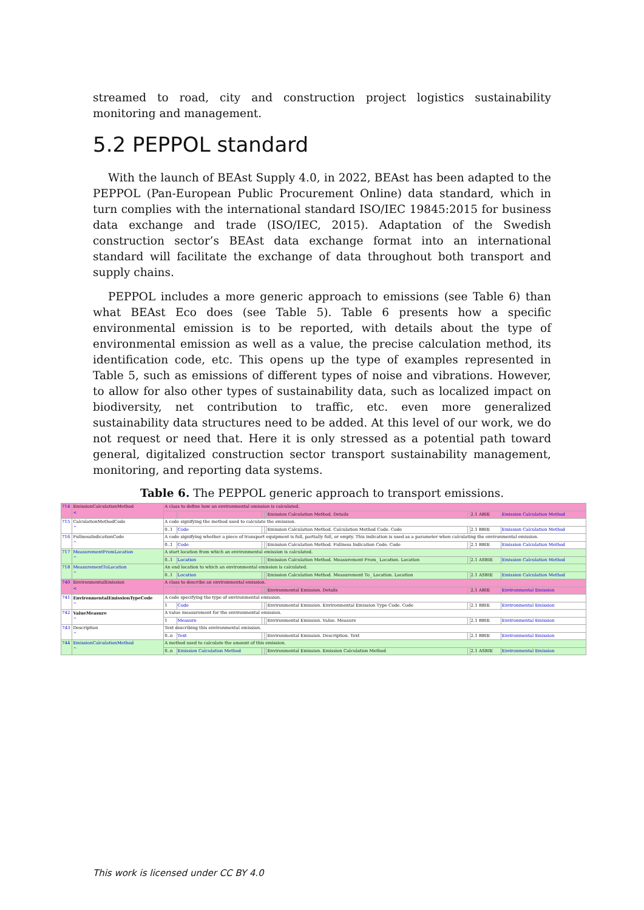streamed to road, city and construction project logistics sustainability monitoring and management.
5.2 PEPPOL standard
With the launch of BEAst Supply 4.0, in 2022, BEAst has been adapted to the PEPPOL (Pan-European Public Procurement Online) data standard, which in turn complies with the international standard ISO/IEC 19845:2015 for business data exchange and trade (ISO/IEC, 2015). Adaptation of the Swedish construction sector’s BEAst data exchange format into an international standard will facilitate the exchange of data throughout both transport and supply chains.
PEPPOL includes a more generic approach to emissions (see Table 6) than what BEAst Eco does (see Table 5). Table 6 presents how a specific environmental emission is to be reported, with details about the type of environmental emission as well as a value, the precise calculation method, its identification code, etc. This opens up the type of examples represented in Table 5, such as emissions of different types of noise and vibrations. However, to allow for also other types of sustainability data, such as localized impact on biodiversity, net contribution to traffic, etc. even more generalized sustainability data structures need to be added. At this level of our work, we do not request or need that. Here it is only stressed as a potential path toward general, digitalized construction sector transport sustainability management, monitoring, and reporting data systems.
Table 6. The PEPPOL generic approach to transport emissions.
| 714 | EmissionCalculationMethod < | A class to define how an environmental emission is calculated. | | | | | | | |
| | | | | | | Emission Calculation Method. Details | | 2.1 ABIE | Emission Calculation Method |
| 715 | CalculationMethodCode ^ | A code signifying the method used to calculate the emission. | | | | | | | |
| | | 0..1 | Code | | | Emission Calculation Method. Calculation Method Code. Code | | 2.1 BBIE | Emission Calculation Method |
| 716 | FullnessIndicationCode ^ | A code signifying whether a piece of transport equipment is full, partially full, or empty. This indication is used as a parameter when calculating the environmental emission. | | | | | | | |
| | | 0..1 | Code | | | Emission Calculation Method. Fullness Indication Code. Code | | 2.1 BBIE | Emission Calculation Method |
| 717 | MeasurementFromLocation ^ | A start location from which an environmental emission is calculated. | | | | | | | |
| | | 0..1 | Location | | | Emission Calculation Method. Measurement From_ Location. Location | | 2.1 ASBIE | Emission Calculation Method |
| 718 | MeasurementToLocation ^ | An end location to which an environmental emission is calculated. | | | | | | | |
| | | 0..1 | Location | | | Emission Calculation Method. Measurement To_ Location. Location | | 2.1 ASBIE | Emission Calculation Method |
| 740 | EnvironmentalEmission < | A class to describe an environmental emission. | | | | | | | |
| | | | | | | Environmental Emission. Details | | 2.1 ABIE | Environmental Emission |
| 741 | EnvironmentalEmissionTypeCode ^ | A code specifying the type of environmental emission. | | | | | | | |
| | | 1 | Code | | | Environmental Emission. Environmental Emission Type Code. Code | | 2.1 BBIE | Environmental Emission |
| 742 | ValueMeasure ^ | A value measurement for the environmental emission. | | | | | | | |
| | | 1 | Measure | | | Environmental Emission. Value. Measure | | 2.1 BBIE | Environmental Emission |
| 743 | Description ^ | Text describing this environmental emission. | | | | | | | |
| | | 0..n | Text | | | Environmental Emission. Description. Text | | 2.1 BBIE | Environmental Emission |
| 744 | EmissionCalculationMethod ^ | A method used to calculate the amount of this emission. | | | | | | | |
| | | 0..n | Emission Calculation Method | | | Environmental Emission. Emission Calculation Method | | 2.1 ASBIE | Environmental Emission |
This work is licensed under CC BY 4.0